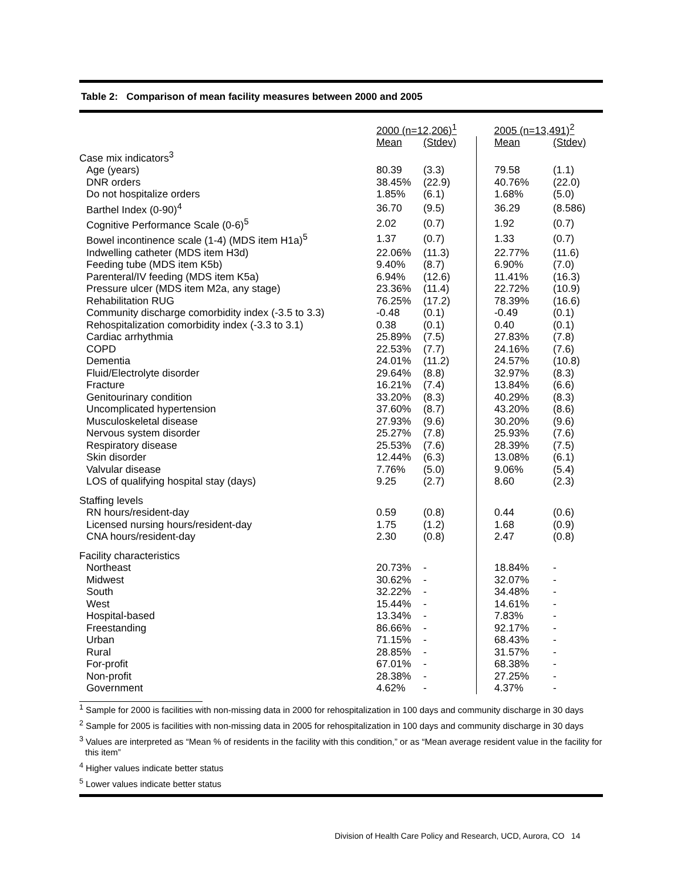Table 2: Comparison of mean facility measures between 2000 and 2005
| | 2000 (n=12,206)<sup>1</sup> | | 2005 (n=13,491)<sup>2</sup> | |
| | Mean | (Stdev) | Mean | (Stdev) |
| Case mix indicators<sup>3</sup> | | | | |
| Age (years) | 80.39 | (3.3) | 79.58 | (1.1) |
| DNR orders | 38.45% | (22.9) | 40.76% | (22.0) |
| Do not hospitalize orders | 1.85% | (6.1) | 1.68% | (5.0) |
| Barthel Index (0-90)<sup>4</sup> | 36.70 | (9.5) | 36.29 | (8.586) |
| Cognitive Performance Scale (0-6)<sup>5</sup> | 2.02 | (0.7) | 1.92 | (0.7) |
| Bowel incontinence scale (1-4) (MDS item H1a)<sup>5</sup> | 1.37 | (0.7) | 1.33 | (0.7) |
| Indwelling catheter (MDS item H3d) | 22.06% | (11.3) | 22.77% | (11.6) |
| Feeding tube (MDS item K5b) | 9.40% | (8.7) | 6.90% | (7.0) |
| Parenteral/IV feeding (MDS item K5a) | 6.94% | (12.6) | 11.41% | (16.3) |
| Pressure ulcer (MDS item M2a, any stage) | 23.36% | (11.4) | 22.72% | (10.9) |
| Rehabilitation RUG | 76.25% | (17.2) | 78.39% | (16.6) |
| Community discharge comorbidity index (-3.5 to 3.3) | -0.48 | (0.1) | -0.49 | (0.1) |
| Rehospitalization comorbidity index (-3.3 to 3.1) | 0.38 | (0.1) | 0.40 | (0.1) |
| Cardiac arrhythmia | 25.89% | (7.5) | 27.83% | (7.8) |
| COPD | 22.53% | (7.7) | 24.16% | (7.6) |
| Dementia | 24.01% | (11.2) | 24.57% | (10.8) |
| Fluid/Electrolyte disorder | 29.64% | (8.8) | 32.97% | (8.3) |
| Fracture | 16.21% | (7.4) | 13.84% | (6.6) |
| Genitourinary condition | 33.20% | (8.3) | 40.29% | (8.3) |
| Uncomplicated hypertension | 37.60% | (8.7) | 43.20% | (8.6) |
| Musculoskeletal disease | 27.93% | (9.6) | 30.20% | (9.6) |
| Nervous system disorder | 25.27% | (7.8) | 25.93% | (7.6) |
| Respiratory disease | 25.53% | (7.6) | 28.39% | (7.5) |
| Skin disorder | 12.44% | (6.3) | 13.08% | (6.1) |
| Valvular disease | 7.76% | (5.0) | 9.06% | (5.4) |
| LOS of qualifying hospital stay (days) | 9.25 | (2.7) | 8.60 | (2.3) |
| Staffing levels | | | | |
| RN hours/resident-day | 0.59 | (0.8) | 0.44 | (0.6) |
| Licensed nursing hours/resident-day | 1.75 | (1.2) | 1.68 | (0.9) |
| CNA hours/resident-day | 2.30 | (0.8) | 2.47 | (0.8) |
| Facility characteristics | | | | |
| Northeast | 20.73% | - | 18.84% | - |
| Midwest | 30.62% | - | 32.07% | - |
| South | 32.22% | - | 34.48% | - |
| West | 15.44% | - | 14.61% | - |
| Hospital-based | 13.34% | - | 7.83% | - |
| Freestanding | 86.66% | - | 92.17% | - |
| Urban | 71.15% | - | 68.43% | - |
| Rural | 28.85% | - | 31.57% | - |
| For-profit | 67.01% | - | 68.38% | - |
| Non-profit | 28.38% | - | 27.25% | - |
| Government | 4.62% | - | 4.37% | - |
<sup>1</sup> Sample for 2000 is facilities with non-missing data in 2000 for rehospitalization in 100 days and community discharge in 30 days
<sup>2</sup> Sample for 2005 is facilities with non-missing data in 2005 for rehospitalization in 100 days and community discharge in 30 days
<sup>3</sup> Values are interpreted as “Mean % of residents in the facility with this condition,” or as “Mean average resident value in the facility for this item”
<sup>4</sup> Higher values indicate better status
<sup>5</sup> Lower values indicate better status
Division of Health Care Policy and Research, UCD, Aurora, CO 14